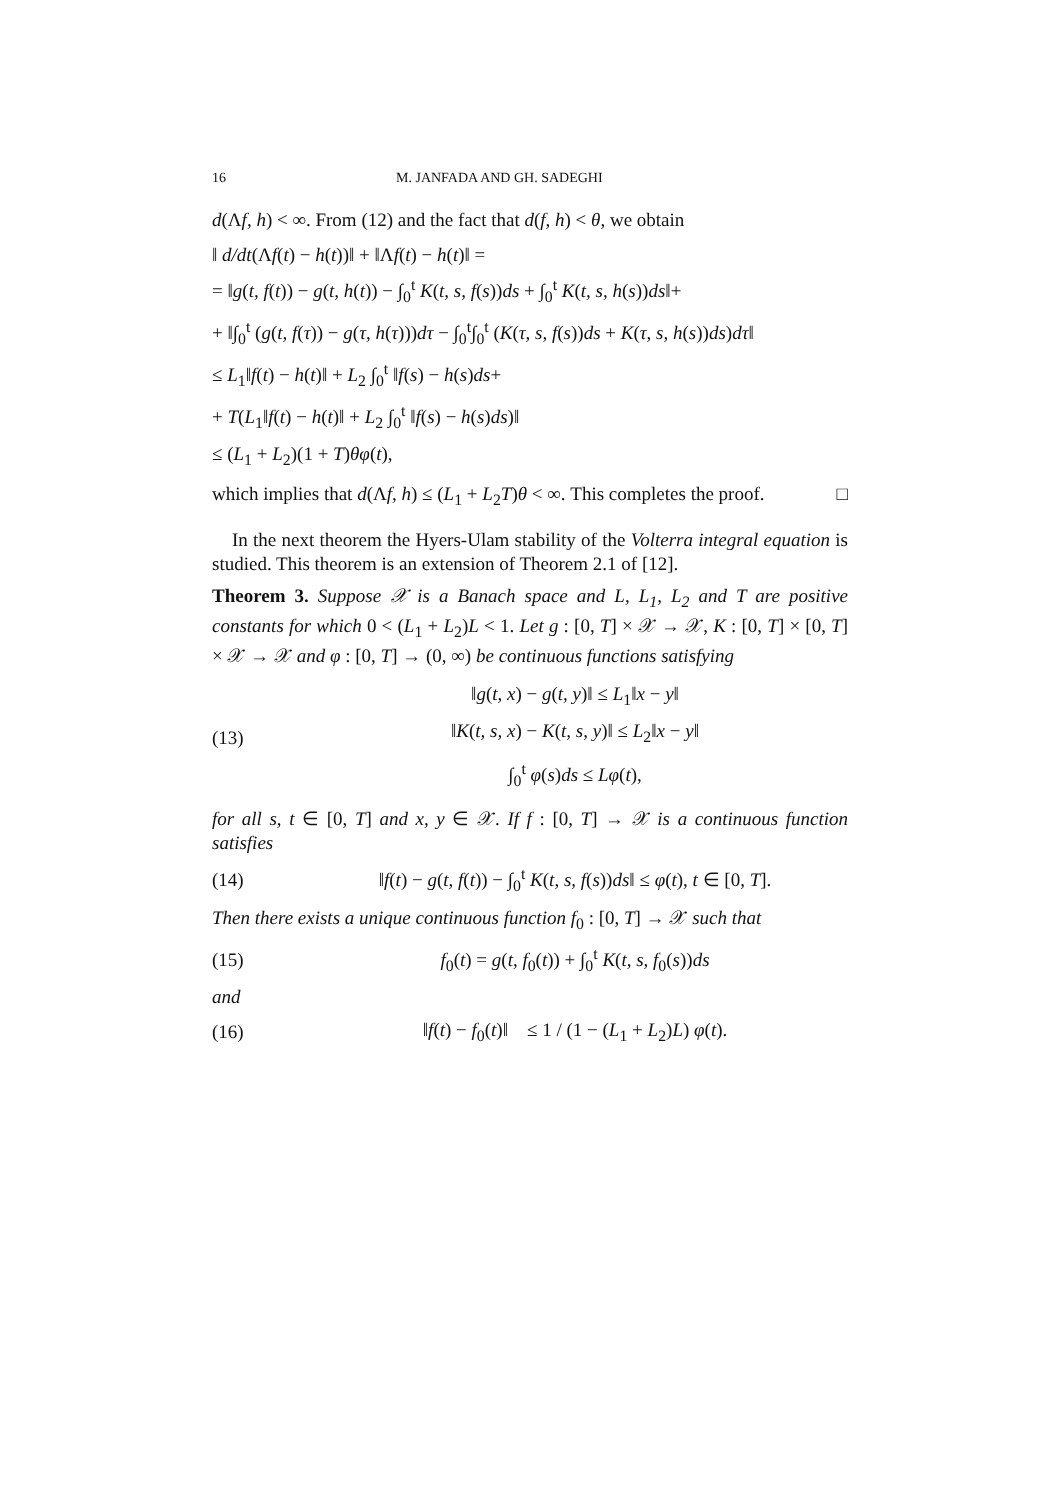16 M. JANFADA AND GH. SADEGHI
d(Λf, h) < ∞. From (12) and the fact that d(f, h) < θ, we obtain
‖ d/dt(Λf(t) − h(t))‖ + ‖Λf(t) − h(t)‖ =
= ‖g(t, f(t)) − g(t, h(t)) − ∫<sub>0</sub><sup>t</sup> K(t, s, f(s))ds + ∫<sub>0</sub><sup>t</sup> K(t, s, h(s))ds‖+
+ ‖∫<sub>0</sub><sup>t</sup> (g(t, f(τ)) − g(τ, h(τ)))dτ − ∫<sub>0</sub><sup>t</sup>∫<sub>0</sub><sup>t</sup> (K(τ, s, f(s))ds + K(τ, s, h(s))ds)dτ‖
≤ L<sub>1</sub>‖f(t) − h(t)‖ + L<sub>2</sub> ∫<sub>0</sub><sup>t</sup> ‖f(s) − h(s)ds+
+ T(L<sub>1</sub>‖f(t) − h(t)‖ + L<sub>2</sub> ∫<sub>0</sub><sup>t</sup> ‖f(s) − h(s)ds)‖
≤ (L<sub>1</sub> + L<sub>2</sub>)(1 + T)θφ(t),
which implies that d(Λf, h) ≤ (L<sub>1</sub> + L<sub>2</sub>T)θ < ∞. This completes the proof. □
In the next theorem the Hyers-Ulam stability of the Volterra integral equation is studied. This theorem is an extension of Theorem 2.1 of [12].
Theorem 3. Suppose 𝒳 is a Banach space and L, L<sub>1</sub>, L<sub>2</sub> and T are positive constants for which 0 < (L<sub>1</sub> + L<sub>2</sub>)L < 1. Let g : [0, T] × 𝒳 → 𝒳, K : [0, T] × [0, T] × 𝒳 → 𝒳 and φ : [0, T] → (0, ∞) be continuous functions satisfying
(13) ‖g(t, x) − g(t, y)‖ ≤ L<sub>1</sub>‖x − y‖
‖K(t, s, x) − K(t, s, y)‖ ≤ L<sub>2</sub>‖x − y‖
∫<sub>0</sub><sup>t</sup> φ(s)ds ≤ Lφ(t),
for all s, t ∈ [0, T] and x, y ∈ 𝒳. If f : [0, T] → 𝒳 is a continuous function satisfies
(14) ‖f(t) − g(t, f(t)) − ∫<sub>0</sub><sup>t</sup> K(t, s, f(s))ds‖ ≤ φ(t), t ∈ [0, T].
Then there exists a unique continuous function f<sub>0</sub> : [0, T] → 𝒳 such that
(15) f<sub>0</sub>(t) = g(t, f<sub>0</sub>(t)) + ∫<sub>0</sub><sup>t</sup> K(t, s, f<sub>0</sub>(s))ds
and
(16) ‖f(t) − f<sub>0</sub>(t)‖ ≤ 1 / (1 − (L<sub>1</sub> + L<sub>2</sub>)L) φ(t).